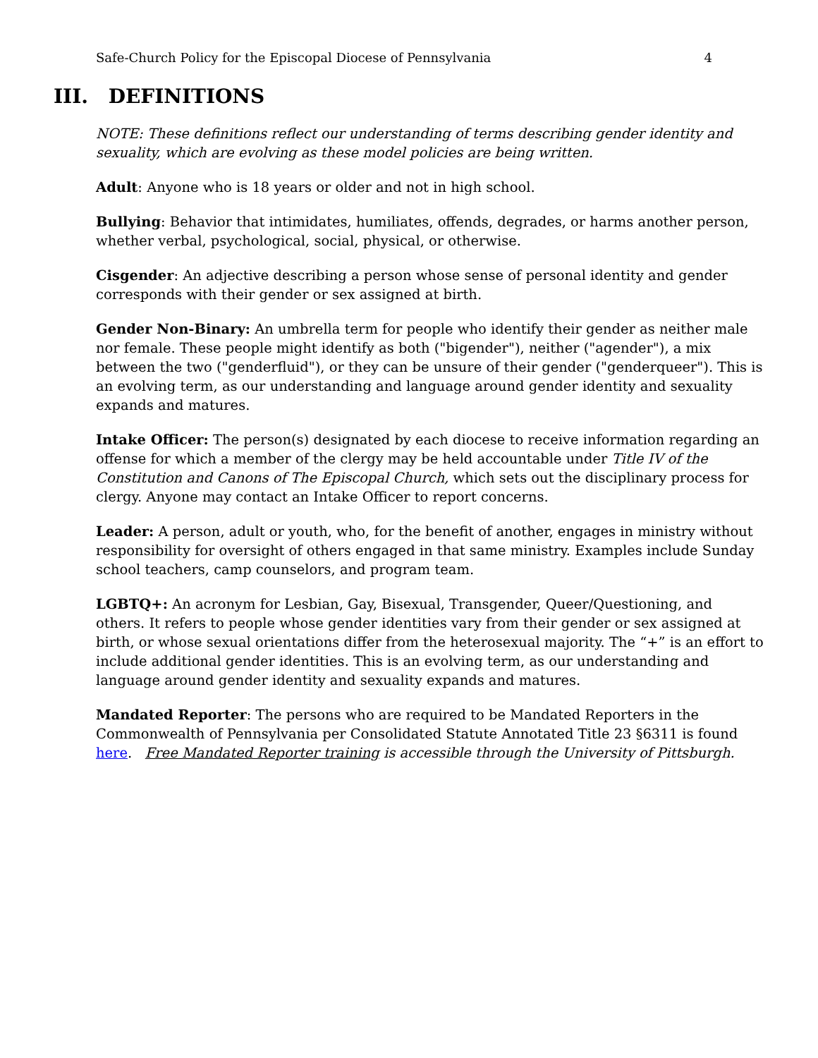Safe-Church Policy for the Episcopal Diocese of Pennsylvania 4
III. DEFINITIONS
NOTE: These definitions reflect our understanding of terms describing gender identity and sexuality, which are evolving as these model policies are being written.
Adult: Anyone who is 18 years or older and not in high school.
Bullying: Behavior that intimidates, humiliates, offends, degrades, or harms another person, whether verbal, psychological, social, physical, or otherwise.
Cisgender: An adjective describing a person whose sense of personal identity and gender corresponds with their gender or sex assigned at birth.
Gender Non-Binary: An umbrella term for people who identify their gender as neither male nor female. These people might identify as both ("bigender"), neither ("agender"), a mix between the two ("genderfluid"), or they can be unsure of their gender ("genderqueer"). This is an evolving term, as our understanding and language around gender identity and sexuality expands and matures.
Intake Officer: The person(s) designated by each diocese to receive information regarding an offense for which a member of the clergy may be held accountable under Title IV of the Constitution and Canons of The Episcopal Church, which sets out the disciplinary process for clergy. Anyone may contact an Intake Officer to report concerns.
Leader: A person, adult or youth, who, for the benefit of another, engages in ministry without responsibility for oversight of others engaged in that same ministry. Examples include Sunday school teachers, camp counselors, and program team.
LGBTQ+: An acronym for Lesbian, Gay, Bisexual, Transgender, Queer/Questioning, and others. It refers to people whose gender identities vary from their gender or sex assigned at birth, or whose sexual orientations differ from the heterosexual majority. The “+” is an effort to include additional gender identities. This is an evolving term, as our understanding and language around gender identity and sexuality expands and matures.
Mandated Reporter: The persons who are required to be Mandated Reporters in the Commonwealth of Pennsylvania per Consolidated Statute Annotated Title 23 §6311 is found here. Free Mandated Reporter training is accessible through the University of Pittsburgh.